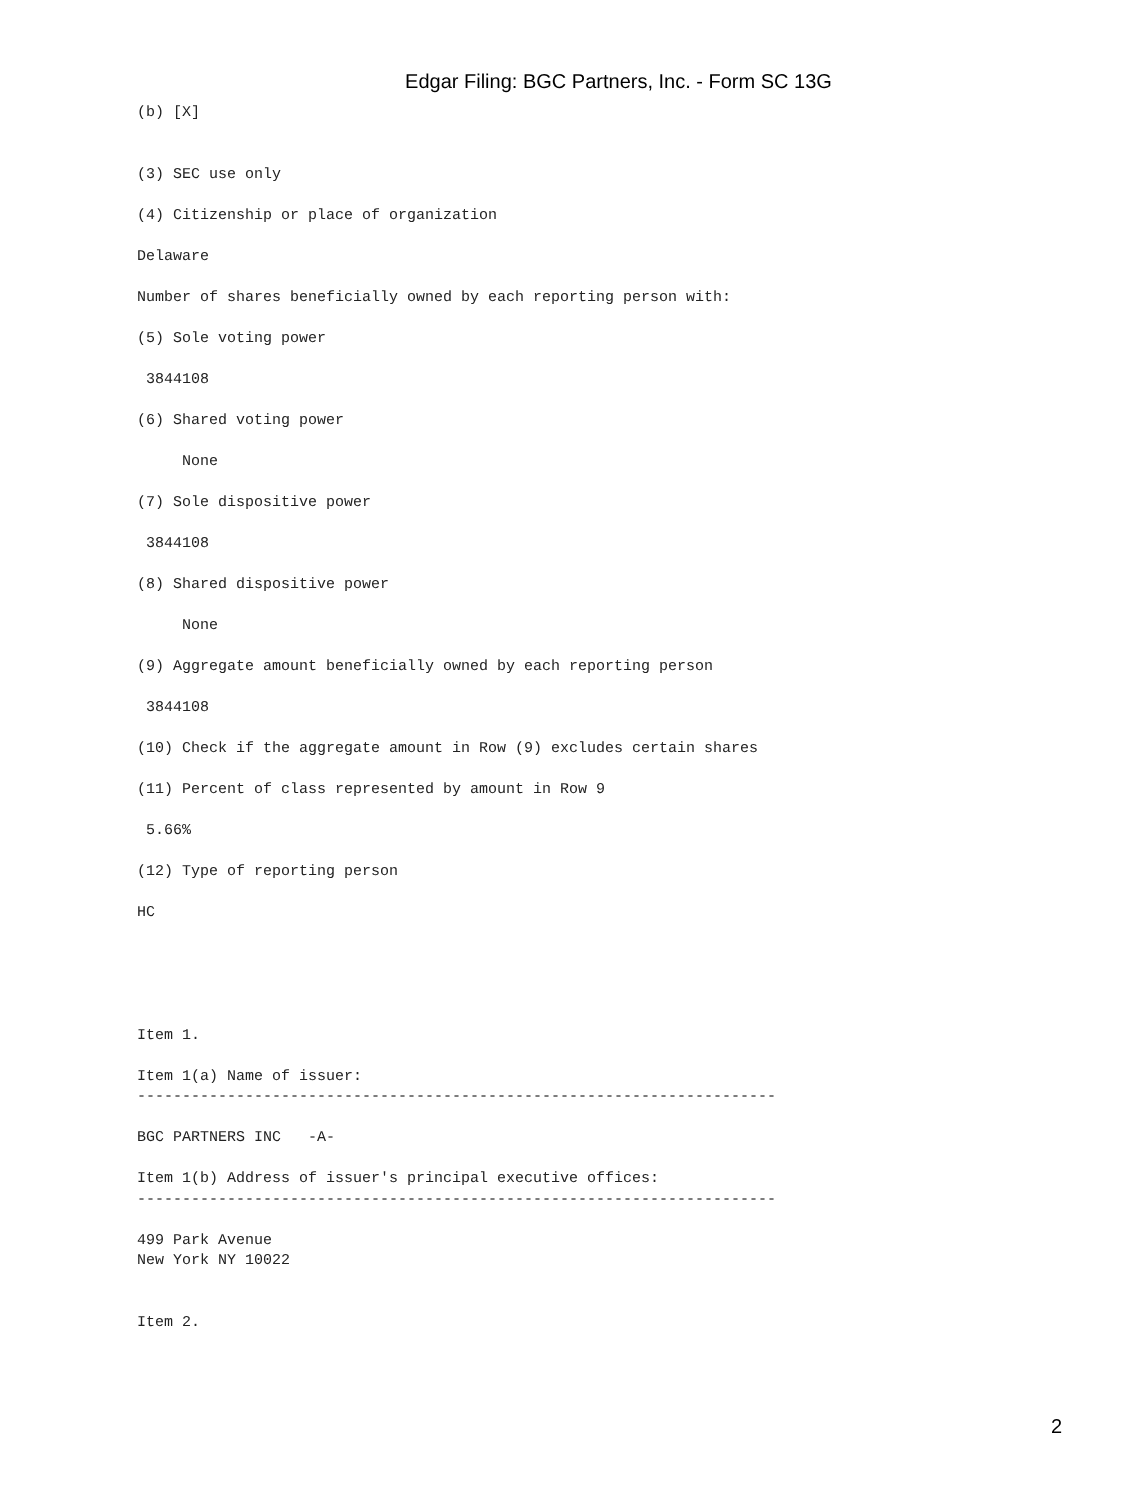Edgar Filing: BGC Partners, Inc. - Form SC 13G
(b) [X]


(3) SEC use only

(4) Citizenship or place of organization

Delaware

Number of shares beneficially owned by each reporting person with:

(5) Sole voting power

 3844108

(6) Shared voting power

     None

(7) Sole dispositive power

 3844108

(8) Shared dispositive power

     None

(9) Aggregate amount beneficially owned by each reporting person

 3844108

(10) Check if the aggregate amount in Row (9) excludes certain shares

(11) Percent of class represented by amount in Row 9

 5.66%

(12) Type of reporting person

HC





Item 1.

Item 1(a) Name of issuer:
-----------------------------------------------------------------------

BGC PARTNERS INC   -A-

Item 1(b) Address of issuer's principal executive offices:
-----------------------------------------------------------------------

499 Park Avenue
New York NY 10022


Item 2.
2